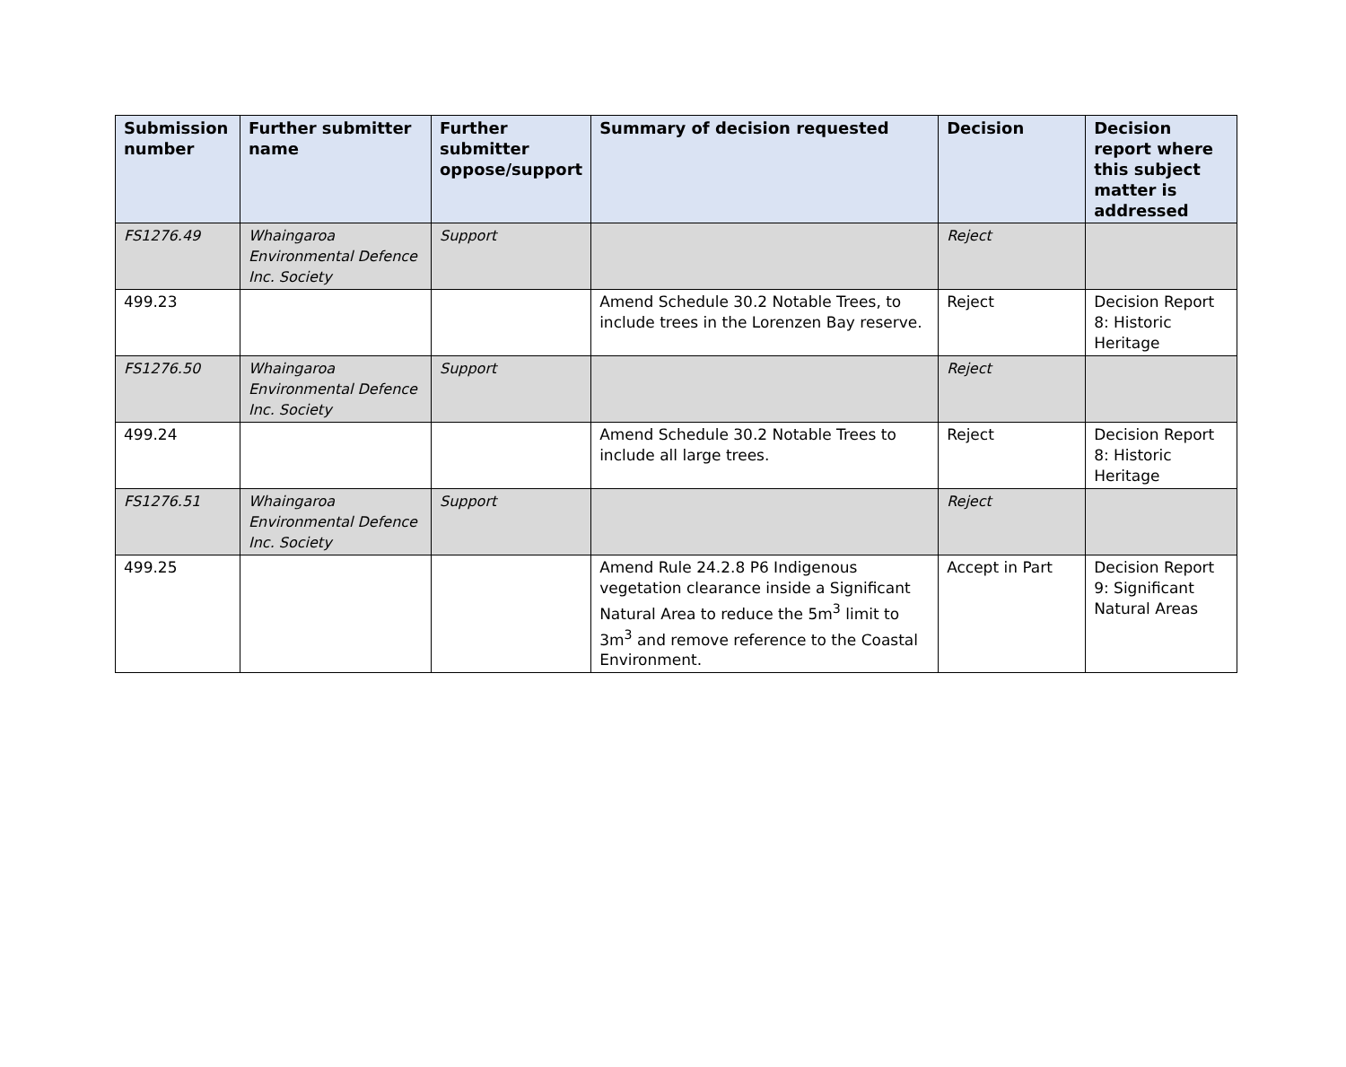| Submission number | Further submitter name | Further submitter oppose/support | Summary of decision requested | Decision | Decision report where this subject matter is addressed |
| --- | --- | --- | --- | --- | --- |
| FS1276.49 | Whaingaroa Environmental Defence Inc. Society | Support | | Reject | |
| 499.23 | | | Amend Schedule 30.2 Notable Trees, to include trees in the Lorenzen Bay reserve. | Reject | Decision Report 8: Historic Heritage |
| FS1276.50 | Whaingaroa Environmental Defence Inc. Society | Support | | Reject | |
| 499.24 | | | Amend Schedule 30.2 Notable Trees to include all large trees. | Reject | Decision Report 8: Historic Heritage |
| FS1276.51 | Whaingaroa Environmental Defence Inc. Society | Support | | Reject | |
| 499.25 | | | Amend Rule 24.2.8 P6 Indigenous vegetation clearance inside a Significant Natural Area to reduce the 5m<sup>3</sup> limit to 3m<sup>3</sup> and remove reference to the Coastal Environment. | Accept in Part | Decision Report 9: Significant Natural Areas |